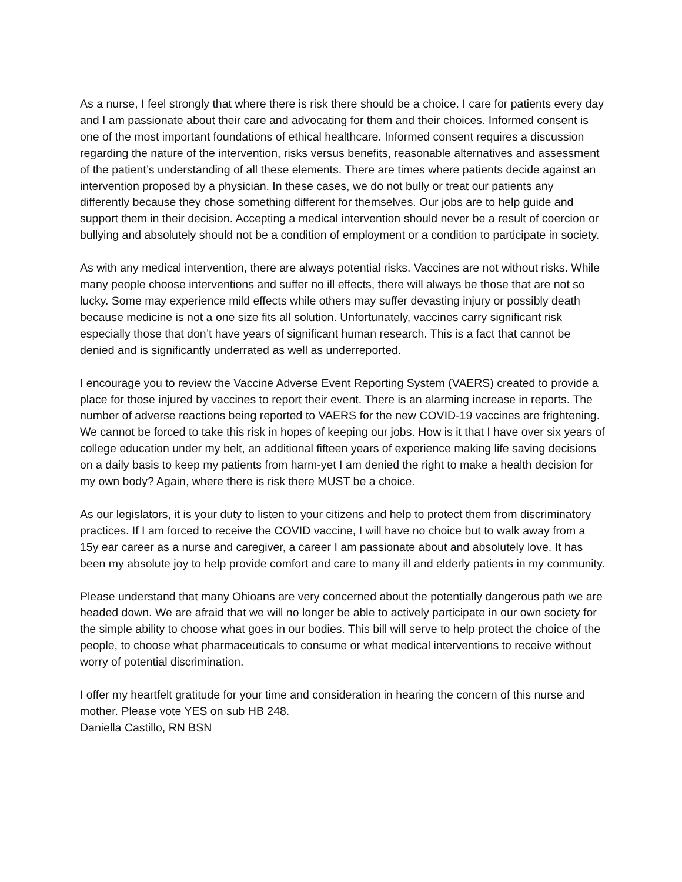As a nurse, I feel strongly that where there is risk there should be a choice. I care for patients every day and I am passionate about their care and advocating for them and their choices. Informed consent is one of the most important foundations of ethical healthcare. Informed consent requires a discussion regarding the nature of the intervention, risks versus benefits, reasonable alternatives and assessment of the patient’s understanding of all these elements. There are times where patients decide against an intervention proposed by a physician. In these cases, we do not bully or treat our patients any differently because they chose something different for themselves. Our jobs are to help guide and support them in their decision. Accepting a medical intervention should never be a result of coercion or bullying and absolutely should not be a condition of employment or a condition to participate in society.
As with any medical intervention, there are always potential risks. Vaccines are not without risks. While many people choose interventions and suffer no ill effects, there will always be those that are not so lucky. Some may experience mild effects while others may suffer devasting injury or possibly death because medicine is not a one size fits all solution. Unfortunately, vaccines carry significant risk especially those that don’t have years of significant human research. This is a fact that cannot be denied and is significantly underrated as well as underreported.
I encourage you to review the Vaccine Adverse Event Reporting System (VAERS) created to provide a place for those injured by vaccines to report their event. There is an alarming increase in reports. The number of adverse reactions being reported to VAERS for the new COVID-19 vaccines are frightening. We cannot be forced to take this risk in hopes of keeping our jobs. How is it that I have over six years of college education under my belt, an additional fifteen years of experience making life saving decisions on a daily basis to keep my patients from harm-yet I am denied the right to make a health decision for my own body? Again, where there is risk there MUST be a choice.
As our legislators, it is your duty to listen to your citizens and help to protect them from discriminatory practices. If I am forced to receive the COVID vaccine, I will have no choice but to walk away from a 15y ear career as a nurse and caregiver, a career I am passionate about and absolutely love. It has been my absolute joy to help provide comfort and care to many ill and elderly patients in my community.
Please understand that many Ohioans are very concerned about the potentially dangerous path we are headed down. We are afraid that we will no longer be able to actively participate in our own society for the simple ability to choose what goes in our bodies. This bill will serve to help protect the choice of the people, to choose what pharmaceuticals to consume or what medical interventions to receive without worry of potential discrimination.
I offer my heartfelt gratitude for your time and consideration in hearing the concern of this nurse and mother. Please vote YES on sub HB 248.
Daniella Castillo, RN BSN